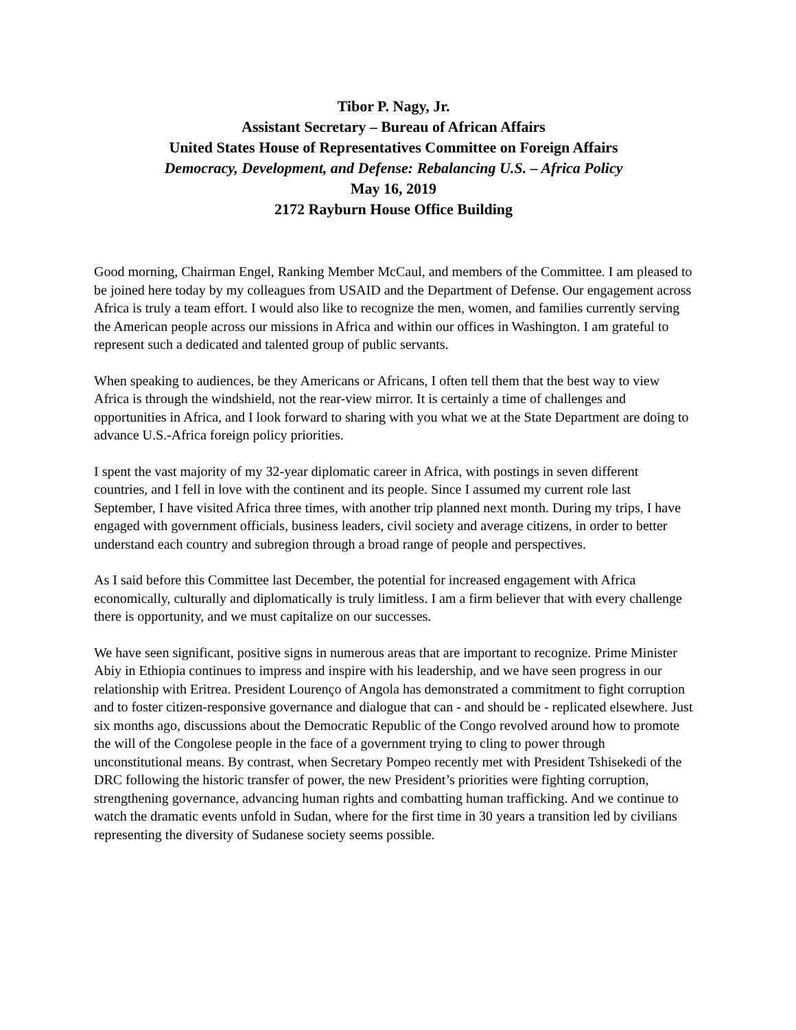Tibor P. Nagy, Jr.
Assistant Secretary – Bureau of African Affairs
United States House of Representatives Committee on Foreign Affairs
Democracy, Development, and Defense: Rebalancing U.S. – Africa Policy
May 16, 2019
2172 Rayburn House Office Building
Good morning, Chairman Engel, Ranking Member McCaul, and members of the Committee. I am pleased to be joined here today by my colleagues from USAID and the Department of Defense. Our engagement across Africa is truly a team effort. I would also like to recognize the men, women, and families currently serving the American people across our missions in Africa and within our offices in Washington. I am grateful to represent such a dedicated and talented group of public servants.
When speaking to audiences, be they Americans or Africans, I often tell them that the best way to view Africa is through the windshield, not the rear-view mirror. It is certainly a time of challenges and opportunities in Africa, and I look forward to sharing with you what we at the State Department are doing to advance U.S.-Africa foreign policy priorities.
I spent the vast majority of my 32-year diplomatic career in Africa, with postings in seven different countries, and I fell in love with the continent and its people. Since I assumed my current role last September, I have visited Africa three times, with another trip planned next month. During my trips, I have engaged with government officials, business leaders, civil society and average citizens, in order to better understand each country and subregion through a broad range of people and perspectives.
As I said before this Committee last December, the potential for increased engagement with Africa economically, culturally and diplomatically is truly limitless. I am a firm believer that with every challenge there is opportunity, and we must capitalize on our successes.
We have seen significant, positive signs in numerous areas that are important to recognize. Prime Minister Abiy in Ethiopia continues to impress and inspire with his leadership, and we have seen progress in our relationship with Eritrea. President Lourenço of Angola has demonstrated a commitment to fight corruption and to foster citizen-responsive governance and dialogue that can - and should be - replicated elsewhere. Just six months ago, discussions about the Democratic Republic of the Congo revolved around how to promote the will of the Congolese people in the face of a government trying to cling to power through unconstitutional means. By contrast, when Secretary Pompeo recently met with President Tshisekedi of the DRC following the historic transfer of power, the new President’s priorities were fighting corruption, strengthening governance, advancing human rights and combatting human trafficking. And we continue to watch the dramatic events unfold in Sudan, where for the first time in 30 years a transition led by civilians representing the diversity of Sudanese society seems possible.